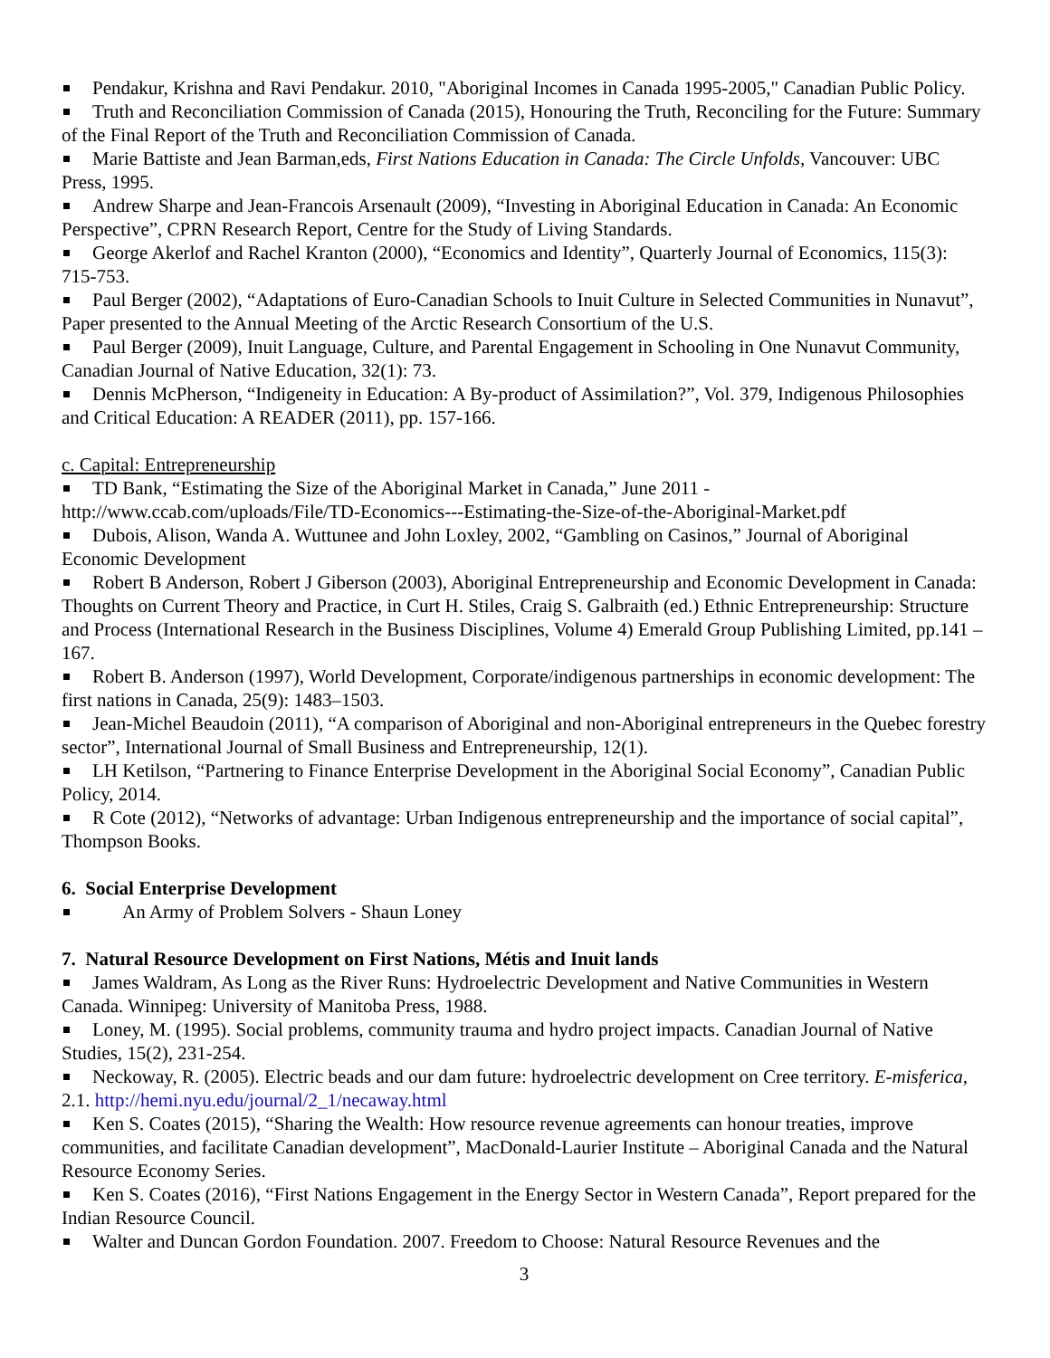Pendakur, Krishna and Ravi Pendakur. 2010, "Aboriginal Incomes in Canada 1995-2005," Canadian Public Policy.
Truth and Reconciliation Commission of Canada (2015), Honouring the Truth, Reconciling for the Future: Summary of the Final Report of the Truth and Reconciliation Commission of Canada.
Marie Battiste and Jean Barman,eds, First Nations Education in Canada: The Circle Unfolds, Vancouver: UBC Press, 1995.
Andrew Sharpe and Jean-Francois Arsenault (2009), “Investing in Aboriginal Education in Canada: An Economic Perspective”, CPRN Research Report, Centre for the Study of Living Standards.
George Akerlof and Rachel Kranton (2000), “Economics and Identity”, Quarterly Journal of Economics, 115(3): 715-753.
Paul Berger (2002), “Adaptations of Euro-Canadian Schools to Inuit Culture in Selected Communities in Nunavut”, Paper presented to the Annual Meeting of the Arctic Research Consortium of the U.S.
Paul Berger (2009), Inuit Language, Culture, and Parental Engagement in Schooling in One Nunavut Community, Canadian Journal of Native Education, 32(1): 73.
Dennis McPherson, “Indigeneity in Education: A By-product of Assimilation?”, Vol. 379, Indigenous Philosophies and Critical Education: A READER (2011), pp. 157-166.
c. Capital: Entrepreneurship
TD Bank, “Estimating the Size of the Aboriginal Market in Canada,” June 2011 - http://www.ccab.com/uploads/File/TD-Economics---Estimating-the-Size-of-the-Aboriginal-Market.pdf
Dubois, Alison, Wanda A. Wuttunee and John Loxley, 2002, “Gambling on Casinos,” Journal of Aboriginal Economic Development
Robert B Anderson, Robert J Giberson (2003), Aboriginal Entrepreneurship and Economic Development in Canada: Thoughts on Current Theory and Practice, in Curt H. Stiles, Craig S. Galbraith (ed.) Ethnic Entrepreneurship: Structure and Process (International Research in the Business Disciplines, Volume 4) Emerald Group Publishing Limited, pp.141 – 167.
Robert B. Anderson (1997), World Development, Corporate/indigenous partnerships in economic development: The first nations in Canada, 25(9): 1483–1503.
Jean-Michel Beaudoin (2011), “A comparison of Aboriginal and non-Aboriginal entrepreneurs in the Quebec forestry sector”, International Journal of Small Business and Entrepreneurship, 12(1).
LH Ketilson, “Partnering to Finance Enterprise Development in the Aboriginal Social Economy”, Canadian Public Policy, 2014.
R Cote (2012), “Networks of advantage: Urban Indigenous entrepreneurship and the importance of social capital”, Thompson Books.
6. Social Enterprise Development
An Army of Problem Solvers - Shaun Loney
7. Natural Resource Development on First Nations, Métis and Inuit lands
James Waldram, As Long as the River Runs: Hydroelectric Development and Native Communities in Western Canada. Winnipeg: University of Manitoba Press, 1988.
Loney, M. (1995). Social problems, community trauma and hydro project impacts. Canadian Journal of Native Studies, 15(2), 231-254.
Neckoway, R. (2005). Electric beads and our dam future: hydroelectric development on Cree territory. E-misferica, 2.1. http://hemi.nyu.edu/journal/2_1/necaway.html
Ken S. Coates (2015), “Sharing the Wealth: How resource revenue agreements can honour treaties, improve communities, and facilitate Canadian development”, MacDonald-Laurier Institute – Aboriginal Canada and the Natural Resource Economy Series.
Ken S. Coates (2016), “First Nations Engagement in the Energy Sector in Western Canada”, Report prepared for the Indian Resource Council.
Walter and Duncan Gordon Foundation. 2007. Freedom to Choose: Natural Resource Revenues and the
3